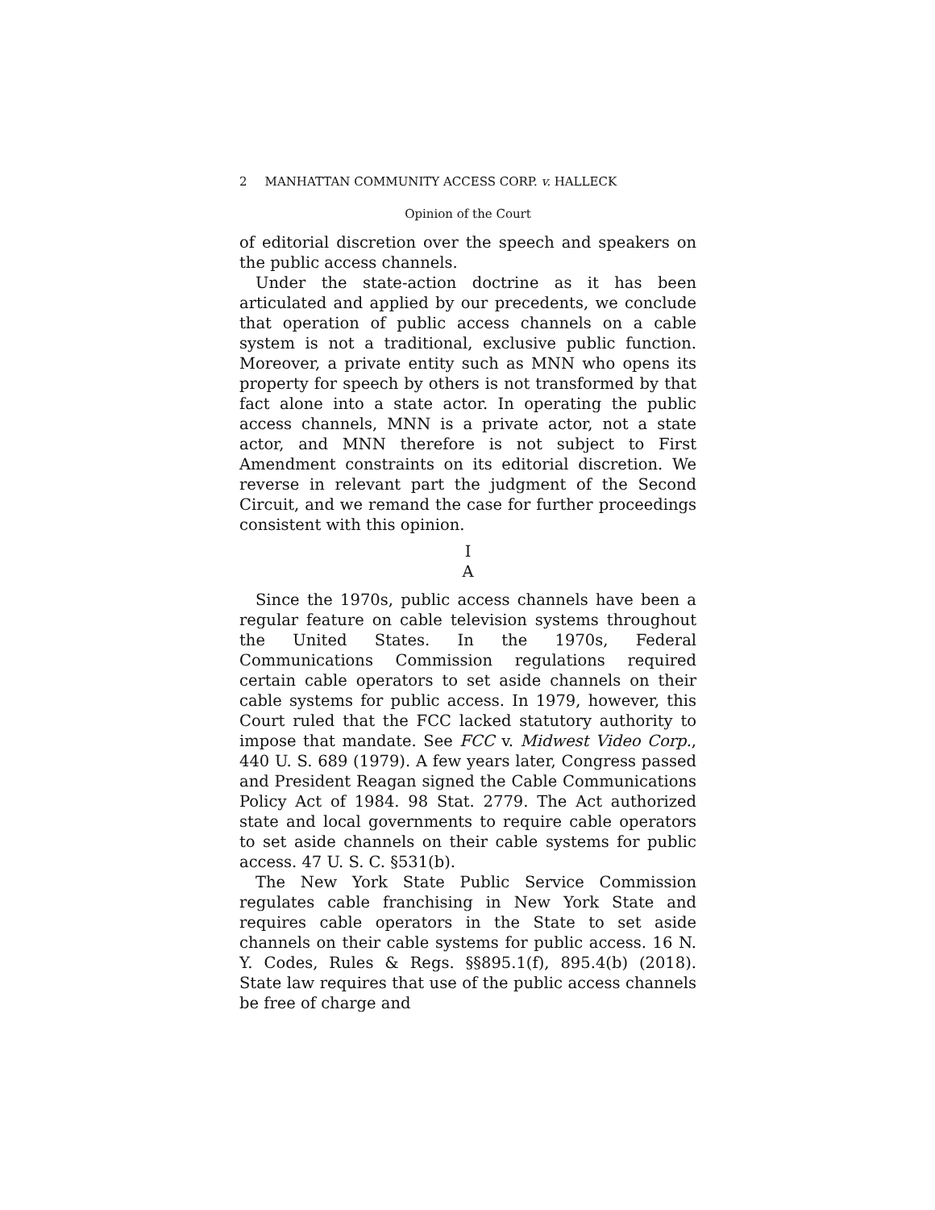2 MANHATTAN COMMUNITY ACCESS CORP. v. HALLECK
Opinion of the Court
of editorial discretion over the speech and speakers on the public access channels.
Under the state-action doctrine as it has been articulated and applied by our precedents, we conclude that operation of public access channels on a cable system is not a traditional, exclusive public function. Moreover, a private entity such as MNN who opens its property for speech by others is not transformed by that fact alone into a state actor. In operating the public access channels, MNN is a private actor, not a state actor, and MNN therefore is not subject to First Amendment constraints on its editorial discretion. We reverse in relevant part the judgment of the Second Circuit, and we remand the case for further proceedings consistent with this opinion.
I
A
Since the 1970s, public access channels have been a regular feature on cable television systems throughout the United States. In the 1970s, Federal Communications Commission regulations required certain cable operators to set aside channels on their cable systems for public access. In 1979, however, this Court ruled that the FCC lacked statutory authority to impose that mandate. See FCC v. Midwest Video Corp., 440 U. S. 689 (1979). A few years later, Congress passed and President Reagan signed the Cable Communications Policy Act of 1984. 98 Stat. 2779. The Act authorized state and local governments to require cable operators to set aside channels on their cable systems for public access. 47 U. S. C. §531(b).
The New York State Public Service Commission regulates cable franchising in New York State and requires cable operators in the State to set aside channels on their cable systems for public access. 16 N. Y. Codes, Rules & Regs. §§895.1(f), 895.4(b) (2018). State law requires that use of the public access channels be free of charge and